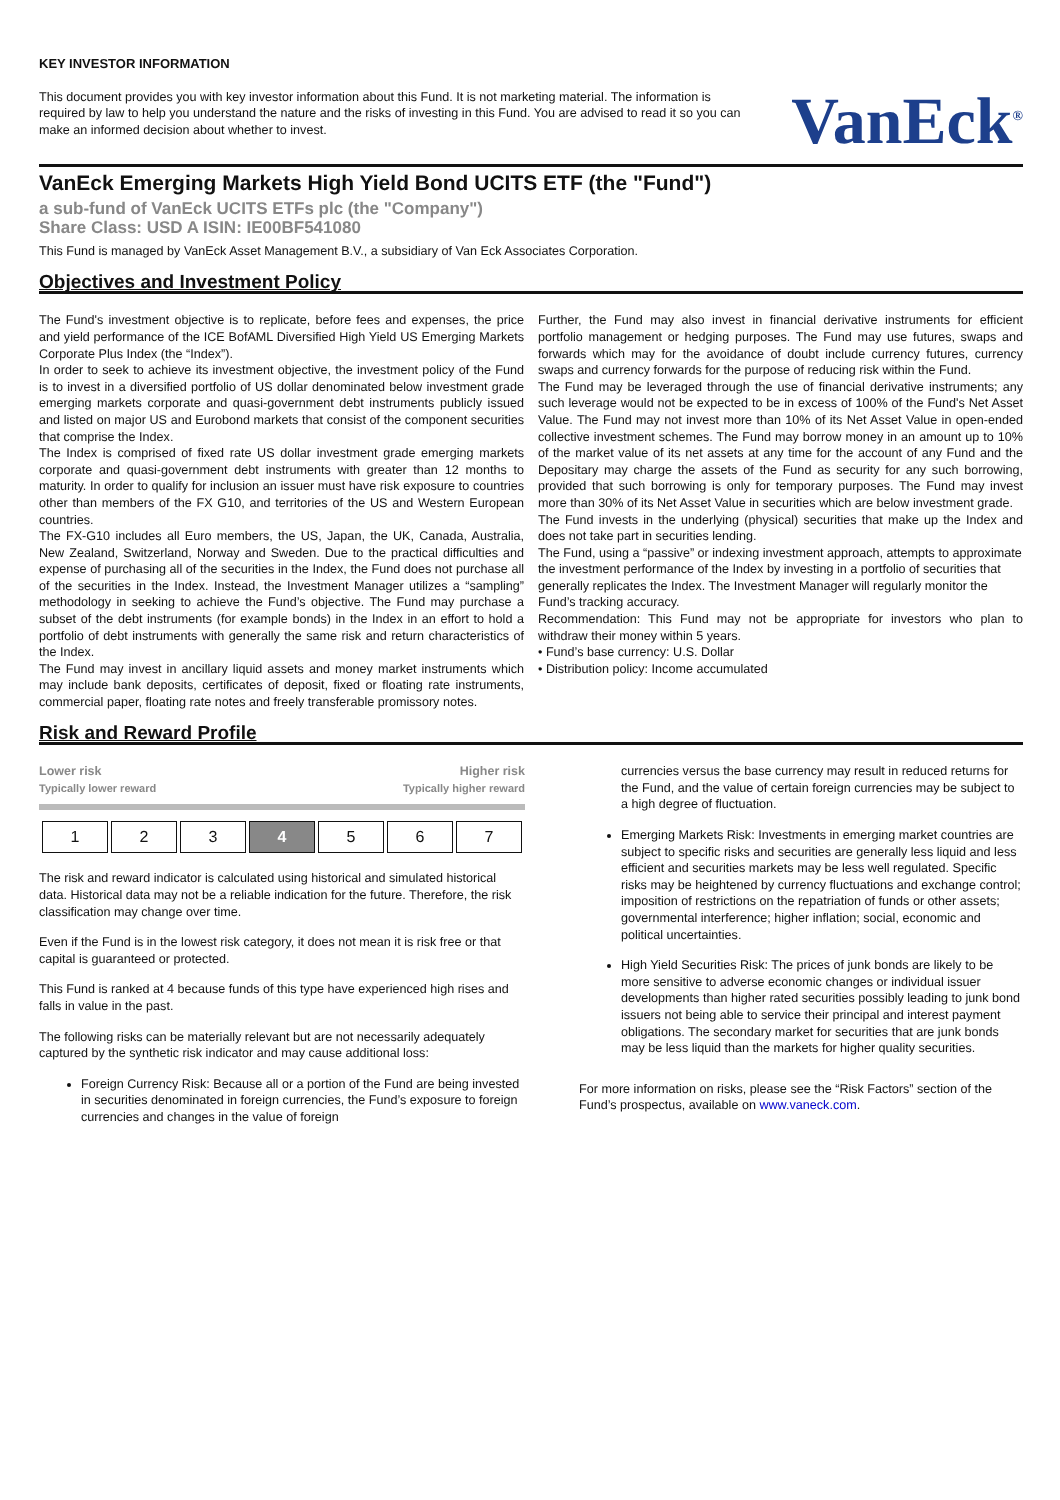KEY INVESTOR INFORMATION
This document provides you with key investor information about this Fund. It is not marketing material. The information is required by law to help you understand the nature and the risks of investing in this Fund. You are advised to read it so you can make an informed decision about whether to invest.
VanEck<sup>®</sup>
VanEck Emerging Markets High Yield Bond UCITS ETF (the "Fund")
a sub-fund of VanEck UCITS ETFs plc (the "Company")
Share Class: USD A ISIN: IE00BF541080
This Fund is managed by VanEck Asset Management B.V., a subsidiary of Van Eck Associates Corporation.
Objectives and Investment Policy
The Fund's investment objective is to replicate, before fees and expenses, the price and yield performance of the ICE BofAML Diversified High Yield US Emerging Markets Corporate Plus Index (the “Index”).
In order to seek to achieve its investment objective, the investment policy of the Fund is to invest in a diversified portfolio of US dollar denominated below investment grade emerging markets corporate and quasi-government debt instruments publicly issued and listed on major US and Eurobond markets that consist of the component securities that comprise the Index.
The Index is comprised of fixed rate US dollar investment grade emerging markets corporate and quasi-government debt instruments with greater than 12 months to maturity. In order to qualify for inclusion an issuer must have risk exposure to countries other than members of the FX G10, and territories of the US and Western European countries.
The FX-G10 includes all Euro members, the US, Japan, the UK, Canada, Australia, New Zealand, Switzerland, Norway and Sweden. Due to the practical difficulties and expense of purchasing all of the securities in the Index, the Fund does not purchase all of the securities in the Index. Instead, the Investment Manager utilizes a “sampling” methodology in seeking to achieve the Fund’s objective. The Fund may purchase a subset of the debt instruments (for example bonds) in the Index in an effort to hold a portfolio of debt instruments with generally the same risk and return characteristics of the Index.
The Fund may invest in ancillary liquid assets and money market instruments which may include bank deposits, certificates of deposit, fixed or floating rate instruments, commercial paper, floating rate notes and freely transferable promissory notes.
Further, the Fund may also invest in financial derivative instruments for efficient portfolio management or hedging purposes. The Fund may use futures, swaps and forwards which may for the avoidance of doubt include currency futures, currency swaps and currency forwards for the purpose of reducing risk within the Fund.
The Fund may be leveraged through the use of financial derivative instruments; any such leverage would not be expected to be in excess of 100% of the Fund's Net Asset Value. The Fund may not invest more than 10% of its Net Asset Value in open-ended collective investment schemes. The Fund may borrow money in an amount up to 10% of the market value of its net assets at any time for the account of any Fund and the Depositary may charge the assets of the Fund as security for any such borrowing, provided that such borrowing is only for temporary purposes. The Fund may invest more than 30% of its Net Asset Value in securities which are below investment grade.
The Fund invests in the underlying (physical) securities that make up the Index and does not take part in securities lending.
The Fund, using a “passive” or indexing investment approach, attempts to approximate the investment performance of the Index by investing in a portfolio of securities that generally replicates the Index. The Investment Manager will regularly monitor the Fund’s tracking accuracy.
Recommendation: This Fund may not be appropriate for investors who plan to withdraw their money within 5 years.
• Fund’s base currency: U.S. Dollar
• Distribution policy: Income accumulated
Risk and Reward Profile
Lower risk Higher risk
Typically lower reward Typically higher reward
| 1 | 2 | 3 | 4 | 5 | 6 | 7 |
The risk and reward indicator is calculated using historical and simulated historical data. Historical data may not be a reliable indication for the future. Therefore, the risk classification may change over time.
Even if the Fund is in the lowest risk category, it does not mean it is risk free or that capital is guaranteed or protected.
This Fund is ranked at 4 because funds of this type have experienced high rises and falls in value in the past.
The following risks can be materially relevant but are not necessarily adequately captured by the synthetic risk indicator and may cause additional loss:
Foreign Currency Risk: Because all or a portion of the Fund are being invested in securities denominated in foreign currencies, the Fund’s exposure to foreign currencies and changes in the value of foreign
currencies versus the base currency may result in reduced returns for the Fund, and the value of certain foreign currencies may be subject to a high degree of fluctuation.
Emerging Markets Risk: Investments in emerging market countries are subject to specific risks and securities are generally less liquid and less efficient and securities markets may be less well regulated. Specific risks may be heightened by currency fluctuations and exchange control; imposition of restrictions on the repatriation of funds or other assets; governmental interference; higher inflation; social, economic and political uncertainties.
High Yield Securities Risk: The prices of junk bonds are likely to be more sensitive to adverse economic changes or individual issuer developments than higher rated securities possibly leading to junk bond issuers not being able to service their principal and interest payment obligations. The secondary market for securities that are junk bonds may be less liquid than the markets for higher quality securities.
For more information on risks, please see the “Risk Factors” section of the Fund’s prospectus, available on www.vaneck.com.